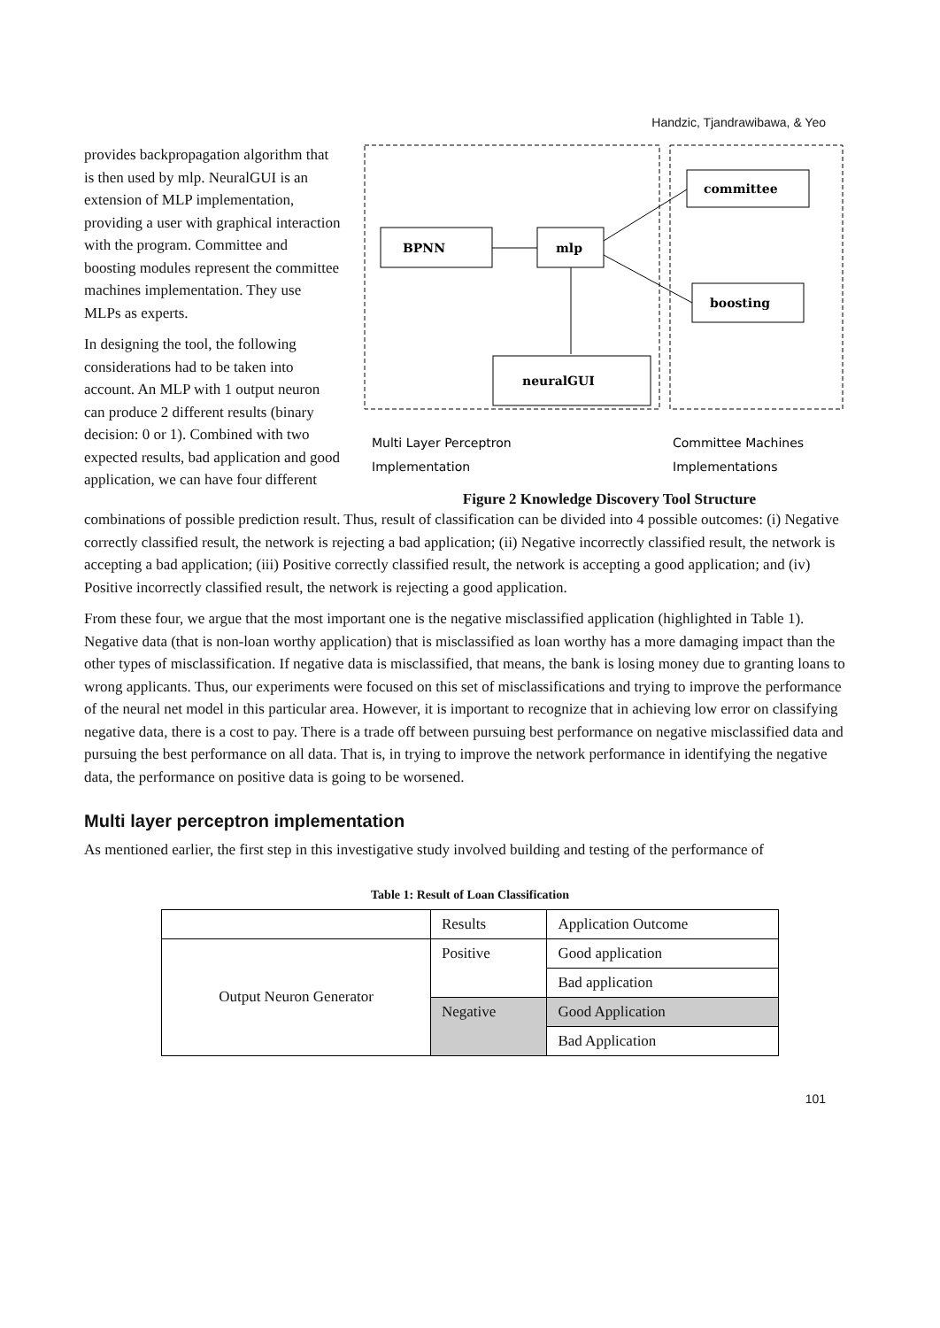Handzic, Tjandrawibawa, & Yeo
provides backpropagation algorithm that is then used by mlp. NeuralGUI is an extension of MLP implementation, providing a user with graphical interaction with the program. Committee and boosting modules represent the committee machines implementation. They use MLPs as experts.
In designing the tool, the following considerations had to be taken into account. An MLP with 1 output neuron can produce 2 different results (binary decision: 0 or 1). Combined with two expected results, bad application and good application, we can have four different
BPNN
mlp
committee
boosting
neuralGUI
Multi Layer Perceptron
Implementation
Committee Machines
Implementations
Figure 2 Knowledge Discovery Tool Structure
combinations of possible prediction result. Thus, result of classification can be divided into 4 possible outcomes: (i) Negative correctly classified result, the network is rejecting a bad application; (ii) Negative incorrectly classified result, the network is accepting a bad application; (iii) Positive correctly classified result, the network is accepting a good application; and (iv) Positive incorrectly classified result, the network is rejecting a good application.
From these four, we argue that the most important one is the negative misclassified application (highlighted in Table 1). Negative data (that is non-loan worthy application) that is misclassified as loan worthy has a more damaging impact than the other types of misclassification. If negative data is misclassified, that means, the bank is losing money due to granting loans to wrong applicants. Thus, our experiments were focused on this set of misclassifications and trying to improve the performance of the neural net model in this particular area. However, it is important to recognize that in achieving low error on classifying negative data, there is a cost to pay. There is a trade off between pursuing best performance on negative misclassified data and pursuing the best performance on all data. That is, in trying to improve the network performance in identifying the negative data, the performance on positive data is going to be worsened.
Multi layer perceptron implementation
As mentioned earlier, the first step in this investigative study involved building and testing of the performance of
Table 1: Result of Loan Classification
| | Results | Application Outcome |
| --- | --- | --- |
| Output Neuron Generator | Positive | Good application |
| | | Bad application |
| | Negative | Good Application |
| | | Bad Application |
101